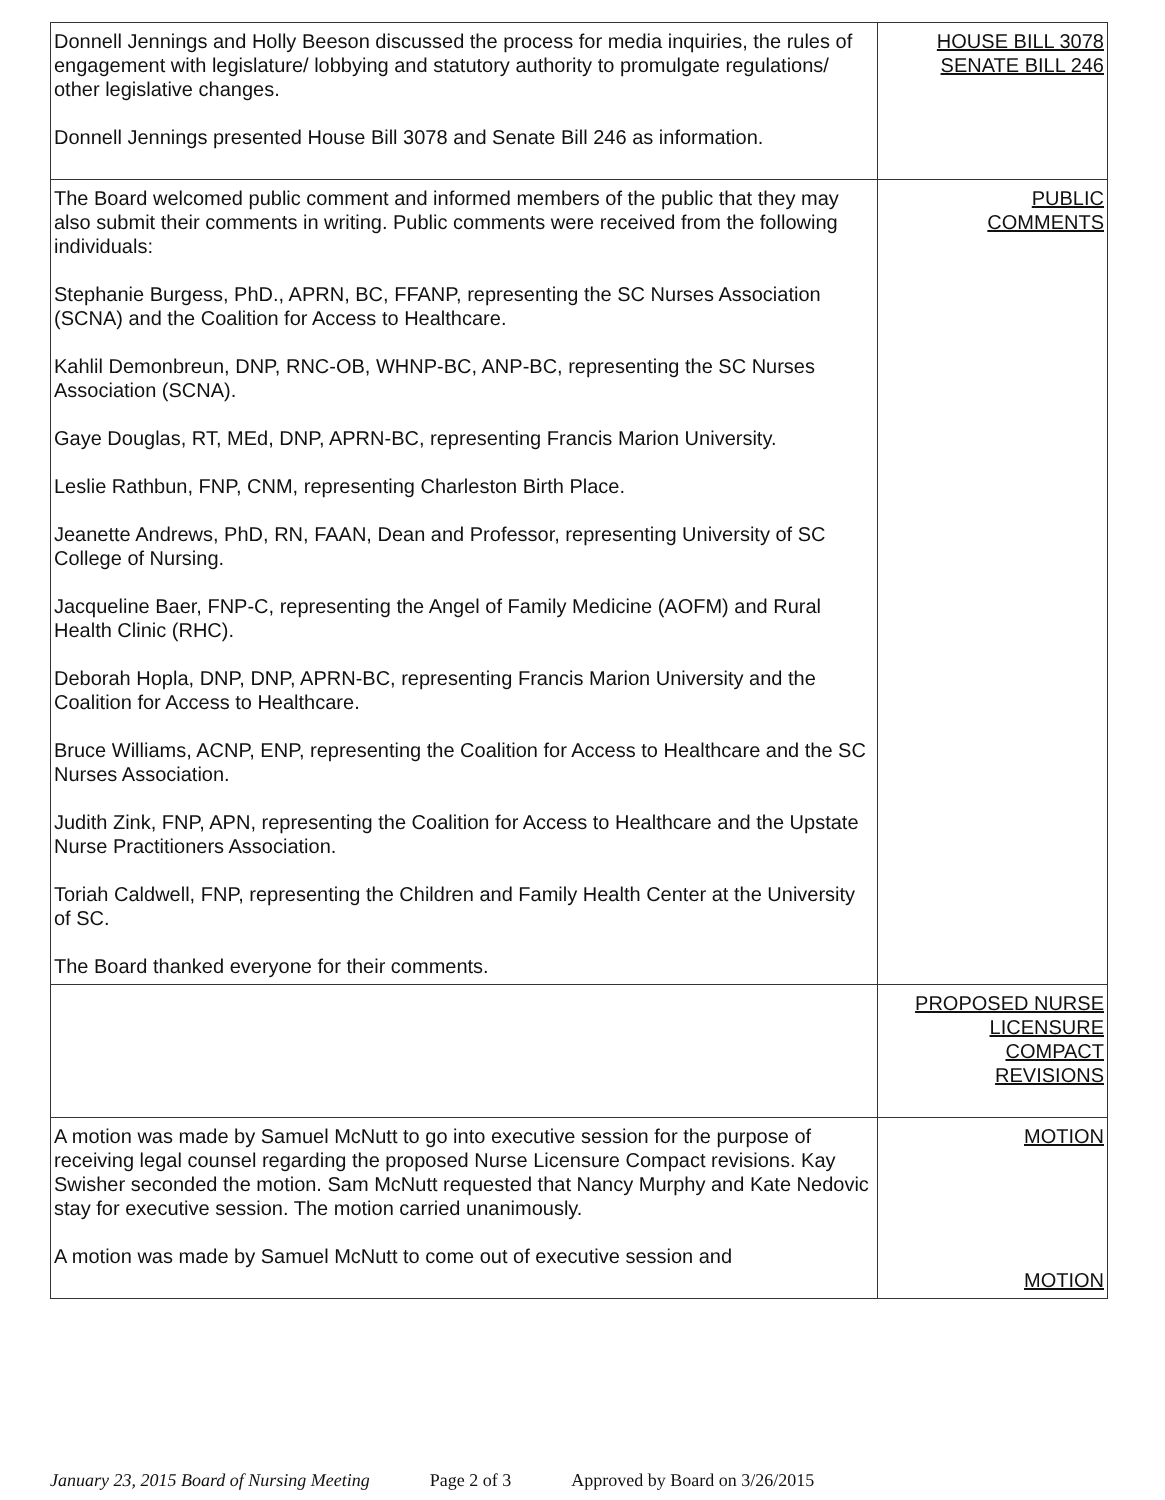| Donnell Jennings and Holly Beeson discussed the process for media inquiries, the rules of engagement with legislature/ lobbying and statutory authority to promulgate regulations/ other legislative changes. Donnell Jennings presented House Bill 3078 and Senate Bill 246 as information. | HOUSE BILL 3078 SENATE BILL 246 |
| The Board welcomed public comment and informed members of the public that they may also submit their comments in writing. Public comments were received from the following individuals: Stephanie Burgess, PhD., APRN, BC, FFANP, representing the SC Nurses Association (SCNA) and the Coalition for Access to Healthcare. Kahlil Demonbreun, DNP, RNC-OB, WHNP-BC, ANP-BC, representing the SC Nurses Association (SCNA). Gaye Douglas, RT, MEd, DNP, APRN-BC, representing Francis Marion University. Leslie Rathbun, FNP, CNM, representing Charleston Birth Place. Jeanette Andrews, PhD, RN, FAAN, Dean and Professor, representing University of SC College of Nursing. Jacqueline Baer, FNP-C, representing the Angel of Family Medicine (AOFM) and Rural Health Clinic (RHC). Deborah Hopla, DNP, DNP, APRN-BC, representing Francis Marion University and the Coalition for Access to Healthcare. Bruce Williams, ACNP, ENP, representing the Coalition for Access to Healthcare and the SC Nurses Association. Judith Zink, FNP, APN, representing the Coalition for Access to Healthcare and the Upstate Nurse Practitioners Association. Toriah Caldwell, FNP, representing the Children and Family Health Center at the University of SC. The Board thanked everyone for their comments. | PUBLIC COMMENTS |
| | PROPOSED NURSE LICENSURE COMPACT REVISIONS |
| A motion was made by Samuel McNutt to go into executive session for the purpose of receiving legal counsel regarding the proposed Nurse Licensure Compact revisions. Kay Swisher seconded the motion. Sam McNutt requested that Nancy Murphy and Kate Nedovic stay for executive session. The motion carried unanimously. A motion was made by Samuel McNutt to come out of executive session and | MOTION MOTION |
January 23, 2015 Board of Nursing Meeting Page 2 of 3 Approved by Board on 3/26/2015